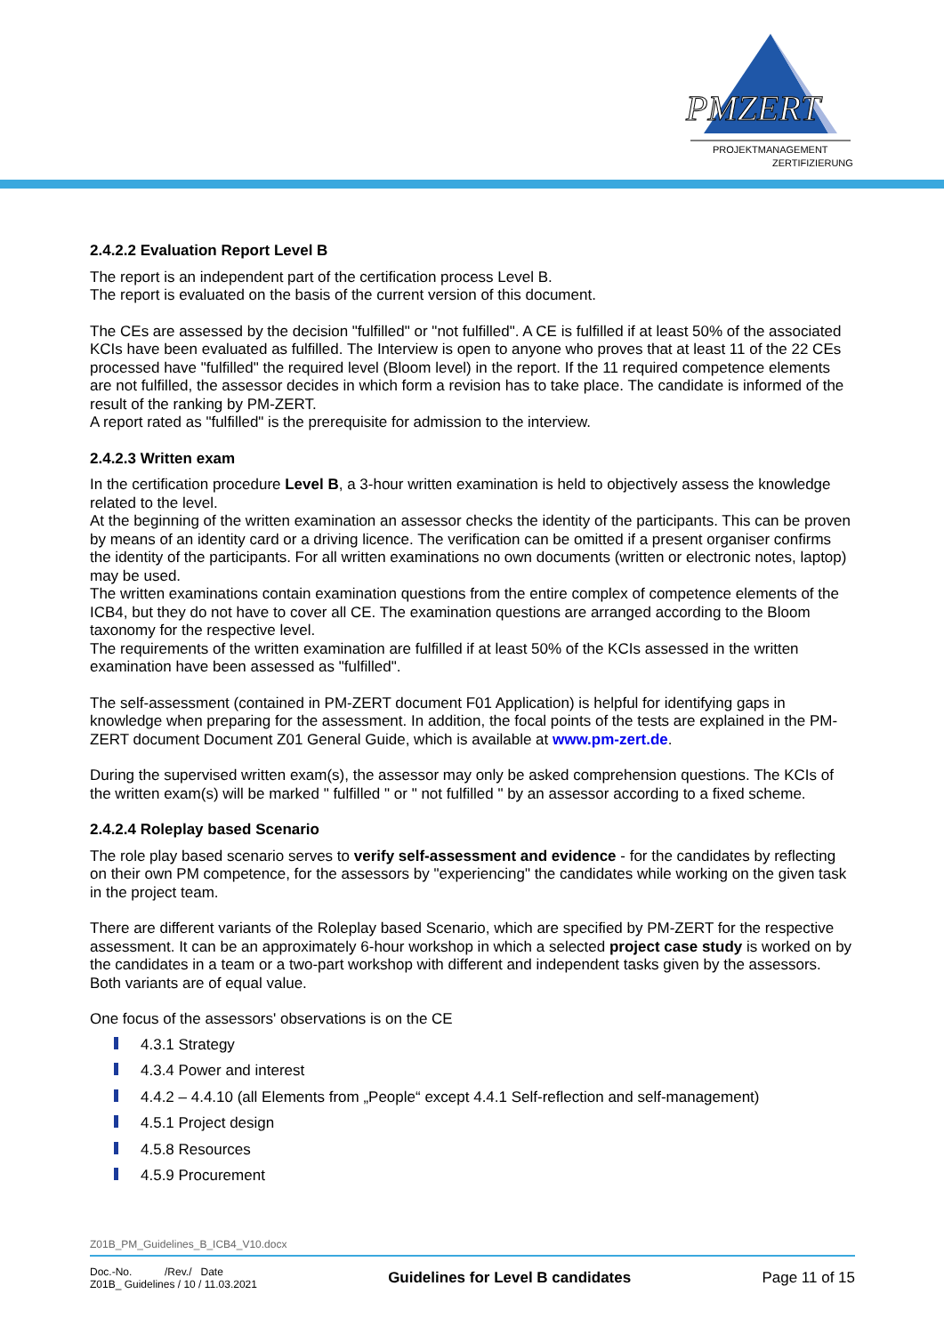PMZERT
PROJEKTMANAGEMENT
ZERTIFIZIERUNG
2.4.2.2 Evaluation Report Level B
The report is an independent part of the certification process Level B.
The report is evaluated on the basis of the current version of this document.
The CEs are assessed by the decision "fulfilled" or "not fulfilled". A CE is fulfilled if at least 50% of the associated KCIs have been evaluated as fulfilled. The Interview is open to anyone who proves that at least 11 of the 22 CEs processed have "fulfilled" the required level (Bloom level) in the report. If the 11 required competence elements are not fulfilled, the assessor decides in which form a revision has to take place. The candidate is informed of the result of the ranking by PM-ZERT.
A report rated as "fulfilled" is the prerequisite for admission to the interview.
2.4.2.3 Written exam
In the certification procedure Level B, a 3-hour written examination is held to objectively assess the knowledge related to the level.
At the beginning of the written examination an assessor checks the identity of the participants. This can be proven by means of an identity card or a driving licence. The verification can be omitted if a present organiser confirms the identity of the participants. For all written examinations no own documents (written or electronic notes, laptop) may be used.
The written examinations contain examination questions from the entire complex of competence elements of the ICB4, but they do not have to cover all CE. The examination questions are arranged according to the Bloom taxonomy for the respective level.
The requirements of the written examination are fulfilled if at least 50% of the KCIs assessed in the written examination have been assessed as "fulfilled".
The self-assessment (contained in PM-ZERT document F01 Application) is helpful for identifying gaps in knowledge when preparing for the assessment. In addition, the focal points of the tests are explained in the PM-ZERT document Document Z01 General Guide, which is available at www.pm-zert.de.
During the supervised written exam(s), the assessor may only be asked comprehension questions. The KCIs of the written exam(s) will be marked " fulfilled " or " not fulfilled " by an assessor according to a fixed scheme.
2.4.2.4 Roleplay based Scenario
The role play based scenario serves to verify self-assessment and evidence - for the candidates by reflecting on their own PM competence, for the assessors by "experiencing" the candidates while working on the given task in the project team.
There are different variants of the Roleplay based Scenario, which are specified by PM-ZERT for the respective assessment. It can be an approximately 6-hour workshop in which a selected project case study is worked on by the candidates in a team or a two-part workshop with different and independent tasks given by the assessors. Both variants are of equal value.
One focus of the assessors' observations is on the CE
4.3.1 Strategy
4.3.4 Power and interest
4.4.2 – 4.4.10 (all Elements from „People“ except 4.4.1 Self-reflection and self-management)
4.5.1 Project design
4.5.8 Resources
4.5.9 Procurement
Z01B_PM_Guidelines_B_ICB4_V10.docx
Doc.-No. /Rev./ Date
Z01B_ Guidelines / 10 / 11.03.2021
Guidelines for Level B candidates
Page 11 of 15